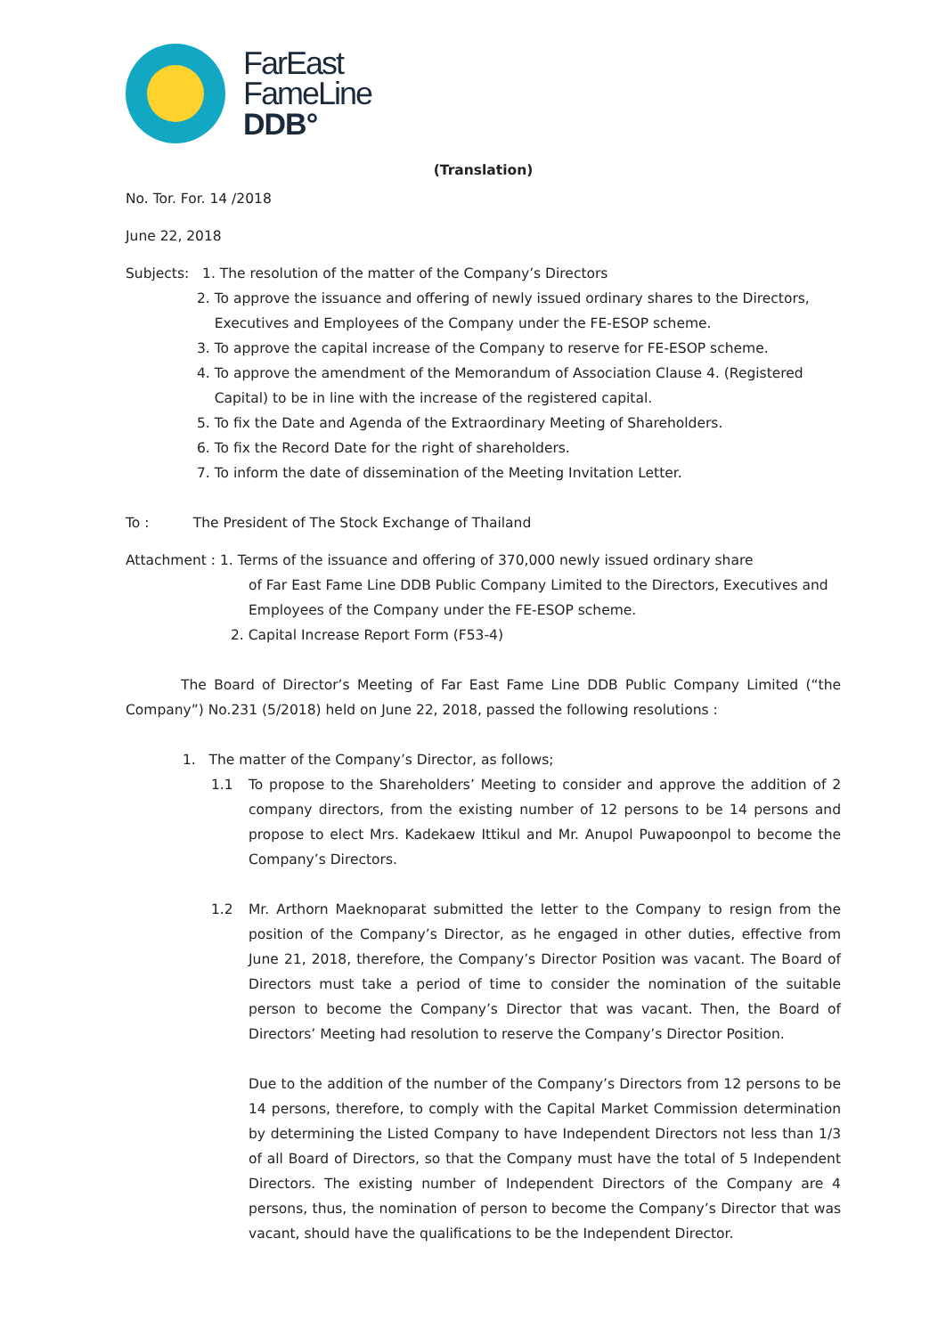FarEast
FameLine
DDB°
(Translation)
No. Tor. For. 14 /2018
June 22, 2018
Subjects: 1. The resolution of the matter of the Company’s Directors
2. To approve the issuance and offering of newly issued ordinary shares to the Directors,
Executives and Employees of the Company under the FE-ESOP scheme.
3. To approve the capital increase of the Company to reserve for FE-ESOP scheme.
4. To approve the amendment of the Memorandum of Association Clause 4. (Registered
Capital) to be in line with the increase of the registered capital.
5. To fix the Date and Agenda of the Extraordinary Meeting of Shareholders.
6. To fix the Record Date for the right of shareholders.
7. To inform the date of dissemination of the Meeting Invitation Letter.
To : The President of The Stock Exchange of Thailand
Attachment : 1. Terms of the issuance and offering of 370,000 newly issued ordinary share
of Far East Fame Line DDB Public Company Limited to the Directors, Executives and Employees of the Company under the FE-ESOP scheme.
2. Capital Increase Report Form (F53-4)
The Board of Director’s Meeting of Far East Fame Line DDB Public Company Limited (“the Company”) No.231 (5/2018) held on June 22, 2018, passed the following resolutions :
1. The matter of the Company’s Director, as follows;
1.1 To propose to the Shareholders’ Meeting to consider and approve the addition of 2 company directors, from the existing number of 12 persons to be 14 persons and propose to elect Mrs. Kadekaew Ittikul and Mr. Anupol Puwapoonpol to become the Company’s Directors.
1.2 Mr. Arthorn Maeknoparat submitted the letter to the Company to resign from the position of the Company’s Director, as he engaged in other duties, effective from June 21, 2018, therefore, the Company’s Director Position was vacant. The Board of Directors must take a period of time to consider the nomination of the suitable person to become the Company’s Director that was vacant. Then, the Board of Directors’ Meeting had resolution to reserve the Company’s Director Position.
Due to the addition of the number of the Company’s Directors from 12 persons to be 14 persons, therefore, to comply with the Capital Market Commission determination by determining the Listed Company to have Independent Directors not less than 1/3 of all Board of Directors, so that the Company must have the total of 5 Independent Directors. The existing number of Independent Directors of the Company are 4 persons, thus, the nomination of person to become the Company’s Director that was vacant, should have the qualifications to be the Independent Director.